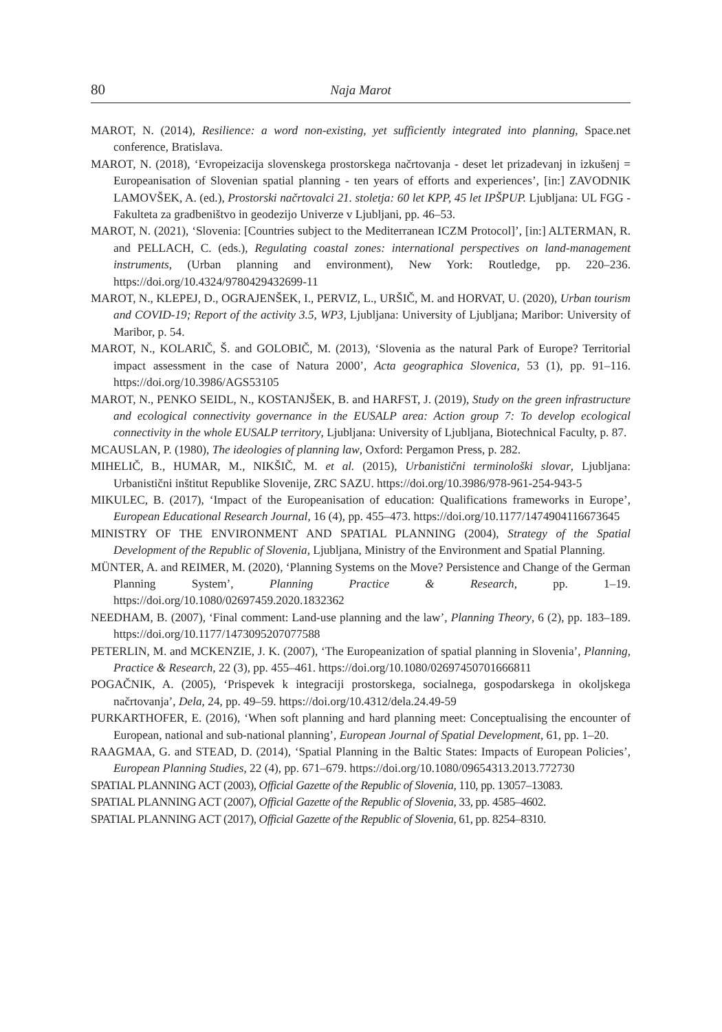80 Naja Marot
MAROT, N. (2014), Resilience: a word non-existing, yet sufficiently integrated into planning, Space.net conference, Bratislava.
MAROT, N. (2018), ‘Evropeizacija slovenskega prostorskega načrtovanja - deset let prizadevanj in izkušenj = Europeanisation of Slovenian spatial planning - ten years of efforts and experiences’, [in:] ZAVODNIK LAMOVŠEK, A. (ed.), Prostorski načrtovalci 21. stoletja: 60 let KPP, 45 let IPŠPUP. Ljubljana: UL FGG - Fakulteta za gradbeništvo in geodezijo Univerze v Ljubljani, pp. 46–53.
MAROT, N. (2021), ‘Slovenia: [Countries subject to the Mediterranean ICZM Protocol]’, [in:] ALTERMAN, R. and PELLACH, C. (eds.), Regulating coastal zones: international perspectives on land-management instruments, (Urban planning and environment), New York: Routledge, pp. 220–236. https://doi.org/10.4324/9780429432699-11
MAROT, N., KLEPEJ, D., OGRAJENŠEK, I., PERVIZ, L., URŠIČ, M. and HORVAT, U. (2020), Urban tourism and COVID-19; Report of the activity 3.5, WP3, Ljubljana: University of Ljubljana; Maribor: University of Maribor, p. 54.
MAROT, N., KOLARIČ, Š. and GOLOBIČ, M. (2013), ‘Slovenia as the natural Park of Europe? Territorial impact assessment in the case of Natura 2000’, Acta geographica Slovenica, 53 (1), pp. 91–116. https://doi.org/10.3986/AGS53105
MAROT, N., PENKO SEIDL, N., KOSTANJŠEK, B. and HARFST, J. (2019), Study on the green infrastructure and ecological connectivity governance in the EUSALP area: Action group 7: To develop ecological connectivity in the whole EUSALP territory, Ljubljana: University of Ljubljana, Biotechnical Faculty, p. 87.
MCAUSLAN, P. (1980), The ideologies of planning law, Oxford: Pergamon Press, p. 282.
MIHELIČ, B., HUMAR, M., NIKŠIČ, M. et al. (2015), Urbanistični terminološki slovar, Ljubljana: Urbanistični inštitut Republike Slovenije, ZRC SAZU. https://doi.org/10.3986/978-961-254-943-5
MIKULEC, B. (2017), ‘Impact of the Europeanisation of education: Qualifications frameworks in Europe’, European Educational Research Journal, 16 (4), pp. 455–473. https://doi.org/10.1177/1474904116673645
MINISTRY OF THE ENVIRONMENT AND SPATIAL PLANNING (2004), Strategy of the Spatial Development of the Republic of Slovenia, Ljubljana, Ministry of the Environment and Spatial Planning.
MÜNTER, A. and REIMER, M. (2020), ‘Planning Systems on the Move? Persistence and Change of the German Planning System’, Planning Practice & Research, pp. 1–19. https://doi.org/10.1080/02697459.2020.1832362
NEEDHAM, B. (2007), ‘Final comment: Land-use planning and the law’, Planning Theory, 6 (2), pp. 183–189. https://doi.org/10.1177/1473095207077588
PETERLIN, M. and MCKENZIE, J. K. (2007), ‘The Europeanization of spatial planning in Slovenia’, Planning, Practice & Research, 22 (3), pp. 455–461. https://doi.org/10.1080/02697450701666811
POGAČNIK, A. (2005), ‘Prispevek k integraciji prostorskega, socialnega, gospodarskega in okoljskega načrtovanja’, Dela, 24, pp. 49–59. https://doi.org/10.4312/dela.24.49-59
PURKARTHOFER, E. (2016), ‘When soft planning and hard planning meet: Conceptualising the encounter of European, national and sub-national planning’, European Journal of Spatial Development, 61, pp. 1–20.
RAAGMAA, G. and STEAD, D. (2014), ‘Spatial Planning in the Baltic States: Impacts of European Policies’, European Planning Studies, 22 (4), pp. 671–679. https://doi.org/10.1080/09654313.2013.772730
SPATIAL PLANNING ACT (2003), Official Gazette of the Republic of Slovenia, 110, pp. 13057–13083.
SPATIAL PLANNING ACT (2007), Official Gazette of the Republic of Slovenia, 33, pp. 4585–4602.
SPATIAL PLANNING ACT (2017), Official Gazette of the Republic of Slovenia, 61, pp. 8254–8310.